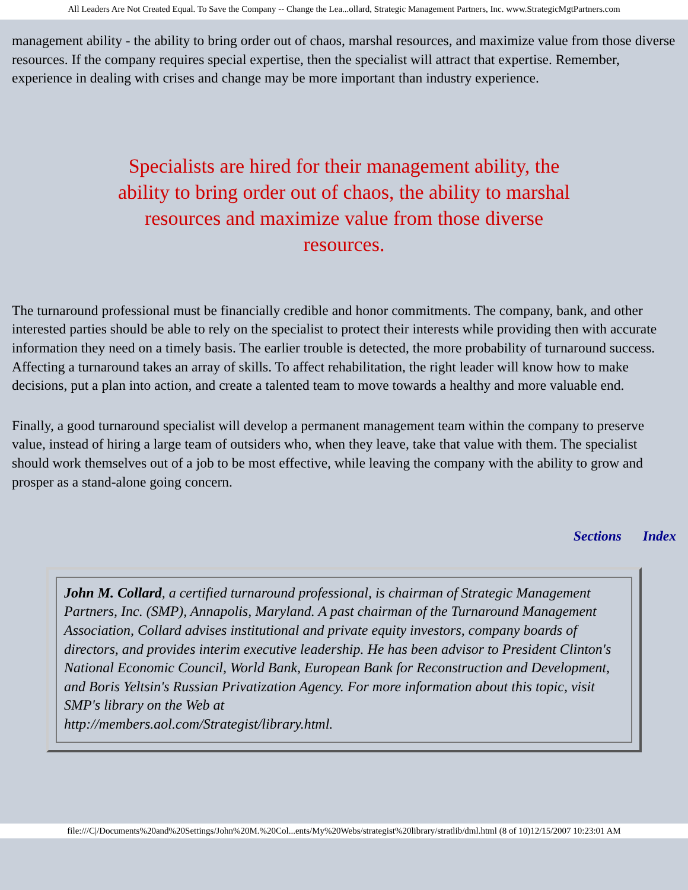All Leaders Are Not Created Equal. To Save the Company -- Change the Lea...ollard, Strategic Management Partners, Inc. www.StrategicMgtPartners.com
management ability - the ability to bring order out of chaos, marshal resources, and maximize value from those diverse resources. If the company requires special expertise, then the specialist will attract that expertise. Remember, experience in dealing with crises and change may be more important than industry experience.
Specialists are hired for their management ability, the ability to bring order out of chaos, the ability to marshal resources and maximize value from those diverse resources.
The turnaround professional must be financially credible and honor commitments. The company, bank, and other interested parties should be able to rely on the specialist to protect their interests while providing then with accurate information they need on a timely basis. The earlier trouble is detected, the more probability of turnaround success. Affecting a turnaround takes an array of skills. To affect rehabilitation, the right leader will know how to make decisions, put a plan into action, and create a talented team to move towards a healthy and more valuable end.
Finally, a good turnaround specialist will develop a permanent management team within the company to preserve value, instead of hiring a large team of outsiders who, when they leave, take that value with them. The specialist should work themselves out of a job to be most effective, while leaving the company with the ability to grow and prosper as a stand-alone going concern.
Sections Index
John M. Collard, a certified turnaround professional, is chairman of Strategic Management Partners, Inc. (SMP), Annapolis, Maryland. A past chairman of the Turnaround Management Association, Collard advises institutional and private equity investors, company boards of directors, and provides interim executive leadership. He has been advisor to President Clinton's National Economic Council, World Bank, European Bank for Reconstruction and Development, and Boris Yeltsin's Russian Privatization Agency. For more information about this topic, visit SMP's library on the Web at
http://members.aol.com/Strategist/library.html.
file:///C|/Documents%20and%20Settings/John%20M.%20Col...ents/My%20Webs/strategist%20library/stratlib/dml.html (8 of 10)12/15/2007 10:23:01 AM